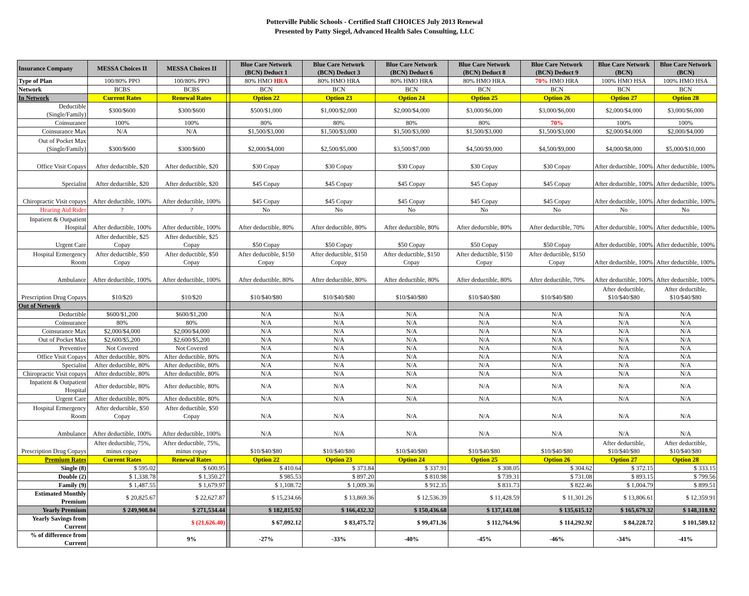Potterville Public Schools - Certified Staff CHOICES July 2013 Renewal
Presented by Patty Siegel, Advanced Health Sales Consulting, LLC
| Insurance Company | MESSA Choices II | MESSA Choices II | | Blue Care Network (BCN) Deduct 1 | Blue Care Network (BCN) Deduct 3 | Blue Care Network (BCN) Deduct 6 | Blue Care Network (BCN) Deduct 8 | Blue Care Network (BCN) Deduct 9 | Blue Care Network (BCN) | Blue Care Network (BCN) |
| Type of Plan | 100/80% PPO | 100/80% PPO | | 80% HMO HRA | 80% HMO HRA | 80% HMO HRA | 80% HMO HRA | 70% HMO HRA | 100% HMO HSA | 100% HMO HSA |
| Network | BCBS | BCBS | | BCN | BCN | BCN | BCN | BCN | BCN | BCN |
| In Network | Current Rates | Renewal Rates | | Option 22 | Option 23 | Option 24 | Option 25 | Option 26 | Option 27 | Option 28 |
| Deductible (Single/Family) | $300/$600 | $300/$600 | | $500/$1,000 | $1,000/$2,000 | $2,000/$4,000 | $3,000/$6,000 | $3,000/$6,000 | $2,000/$4,000 | $3,000/$6,000 |
| Coinsurance | 100% | 100% | | 80% | 80% | 80% | 80% | 70% | 100% | 100% |
| Coinsurance Max | N/A | N/A | | $1,500/$3,000 | $1,500/$3,000 | $1,500/$3,000 | $1,500/$3,000 | $1,500/$3,000 | $2,000/$4,000 | $2,000/$4,000 |
| Out of Pocket Max (Single/Family) | $300/$600 | $300/$600 | | $2,000/$4,000 | $2,500/$5,000 | $3,500/$7,000 | $4,500/$9,000 | $4,500/$9,000 | $4,000/$8,000 | $5,000/$10,000 |
| Office Visit Copays | After deductible, $20 | After deductible, $20 | | $30 Copay | $30 Copay | $30 Copay | $30 Copay | $30 Copay | After deductible, 100% | After deductible, 100% |
| Specialist | After deductible, $20 | After deductible, $20 | | $45 Copay | $45 Copay | $45 Copay | $45 Copay | $45 Copay | After deductible, 100% | After deductible, 100% |
| Chiropractic Visit copays | After deductible, 100% | After deductible, 100% | | $45 Copay | $45 Copay | $45 Copay | $45 Copay | $45 Copay | After deductible, 100% | After deductible, 100% |
| Hearing Aid Rider | ? | ? | | No | No | No | No | No | No | No |
| Inpatient & Outpatient Hospital | After deductible, 100% | After deductible, 100% | | After deductible, 80% | After deductible, 80% | After deductible, 80% | After deductible, 80% | After deductible, 70% | After deductible, 100% | After deductible, 100% |
| Urgent Care | After deductible, $25 Copay | After deductible, $25 Copay | | $50 Copay | $50 Copay | $50 Copay | $50 Copay | $50 Copay | After deductible, 100% | After deductible, 100% |
| Hospital Ermergency Room | After deductible, $50 Copay | After deductible, $50 Copay | | After deductible, $150 Copay | After deductible, $150 Copay | After deductible, $150 Copay | After deductible, $150 Copay | After deductible, $150 Copay | After deductible, 100% | After deductible, 100% |
| Ambulance | After deductible, 100% | After deductible, 100% | | After deductible, 80% | After deductible, 80% | After deductible, 80% | After deductible, 80% | After deductible, 70% | After deductible, 100% | After deductible, 100% |
| Prescription Drug Copays | $10/$20 | $10/$20 | | $10/$40/$80 | $10/$40/$80 | $10/$40/$80 | $10/$40/$80 | $10/$40/$80 | After deductible, $10/$40/$80 | After deductible, $10/$40/$80 |
| Out of Network | | | | | | | | | | |
| Deductible | $600/$1,200 | $600/$1,200 | | N/A | N/A | N/A | N/A | N/A | N/A | N/A |
| Coinsurance | 80% | 80% | | N/A | N/A | N/A | N/A | N/A | N/A | N/A |
| Coinsurance Max | $2,000/$4,000 | $2,000/$4,000 | | N/A | N/A | N/A | N/A | N/A | N/A | N/A |
| Out of Pocket Max | $2,600/$5,200 | $2,600/$5,200 | | N/A | N/A | N/A | N/A | N/A | N/A | N/A |
| Preventive | Not Covered | Not Covered | | N/A | N/A | N/A | N/A | N/A | N/A | N/A |
| Office Visit Copays | After deductible, 80% | After deductible, 80% | | N/A | N/A | N/A | N/A | N/A | N/A | N/A |
| Specialist | After deductible, 80% | After deductible, 80% | | N/A | N/A | N/A | N/A | N/A | N/A | N/A |
| Chiropractic Visit copays | After deductible, 80% | After deductible, 80% | | N/A | N/A | N/A | N/A | N/A | N/A | N/A |
| Inpatient & Outpatient Hospital | After deductible, 80% | After deductible, 80% | | N/A | N/A | N/A | N/A | N/A | N/A | N/A |
| Urgent Care | After deductible, 80% | After deductible, 80% | | N/A | N/A | N/A | N/A | N/A | N/A | N/A |
| Hospital Ermergency Room | After deductible, $50 Copay | After deductible, $50 Copay | | N/A | N/A | N/A | N/A | N/A | N/A | N/A |
| Ambulance | After deductible, 100% | After deductible, 100% | | N/A | N/A | N/A | N/A | N/A | N/A | N/A |
| Prescription Drug Copays | After deductible, 75%, minus copay | After deductible, 75%, minus copay | | $10/$40/$80 | $10/$40/$80 | $10/$40/$80 | $10/$40/$80 | $10/$40/$80 | After deductible, $10/$40/$80 | After deductible, $10/$40/$80 |
| Premium Rates | Current Rates | Renewal Rates | | Option 22 | Option 23 | Option 24 | Option 25 | Option 26 | Option 27 | Option 28 |
| Single (8) | $ 595.02 | $ 600.95 | | $ 410.64 | $ 373.84 | $ 337.91 | $ 308.05 | $ 304.62 | $ 372.15 | $ 333.15 |
| Double (2) | $ 1,338.78 | $ 1,350.27 | | $ 985.53 | $ 897.20 | $ 810.98 | $ 739.31 | $ 731.08 | $ 893.15 | $ 799.56 |
| Family (9) | $ 1,487.55 | $ 1,679.97 | | $ 1,108.72 | $ 1,009.36 | $ 912.35 | $ 831.73 | $ 822.46 | $ 1,004.79 | $ 899.51 |
| Estimated Monthly Premium | $ 20,825.67 | $ 22,627.87 | | $ 15,234.66 | $ 13,869.36 | $ 12,536.39 | $ 11,428.59 | $ 11,301.26 | $ 13,806.61 | $ 12,359.91 |
| Yearly Premium | $ 249,908.04 | $ 271,534.44 | | $ 182,815.92 | $ 166,432.32 | $ 150,436.68 | $ 137,143.08 | $ 135,615.12 | $ 165,679.32 | $ 148,318.92 |
| Yearly Savings from Current | | $ (21,626.40) | | $ 67,092.12 | $ 83,475.72 | $ 99,471.36 | $ 112,764.96 | $ 114,292.92 | $ 84,228.72 | $ 101,589.12 |
| % of difference from Current | | 9% | | -27% | -33% | -40% | -45% | -46% | -34% | -41% |